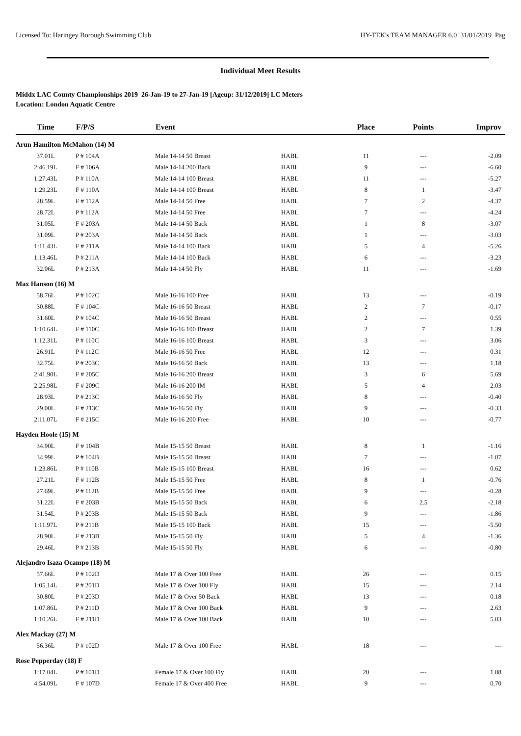Licensed To: Haringey Borough Swimming Club HY-TEK's TEAM MANAGER 6.0 31/01/2019 Pag
Individual Meet Results
Middx LAC County Championships 2019 26-Jan-19 to 27-Jan-19 [Ageup: 31/12/2019] LC Meters
Location: London Aquatic Centre
| Time | F/P/S | Event | | Place | Points | Improv |
| --- | --- | --- | --- | --- | --- | --- |
| Arun Hamilton McMahon (14) M | | | | | | |
| 37.01L | P # 104A | Male 14-14 50 Breast | HABL | 11 | --- | -2.09 |
| 2:46.19L | F # 106A | Male 14-14 200 Back | HABL | 9 | --- | -6.60 |
| 1:27.43L | P # 110A | Male 14-14 100 Breast | HABL | 11 | --- | -5.27 |
| 1:29.23L | F # 110A | Male 14-14 100 Breast | HABL | 8 | 1 | -3.47 |
| 28.59L | F # 112A | Male 14-14 50 Free | HABL | 7 | 2 | -4.37 |
| 28.72L | P # 112A | Male 14-14 50 Free | HABL | 7 | --- | -4.24 |
| 31.05L | F # 203A | Male 14-14 50 Back | HABL | 1 | 8 | -3.07 |
| 31.09L | P # 203A | Male 14-14 50 Back | HABL | 1 | --- | -3.03 |
| 1:11.43L | F # 211A | Male 14-14 100 Back | HABL | 5 | 4 | -5.26 |
| 1:13.46L | P # 211A | Male 14-14 100 Back | HABL | 6 | --- | -3.23 |
| 32.06L | P # 213A | Male 14-14 50 Fly | HABL | 11 | --- | -1.69 |
| Max Hanson (16) M | | | | | | |
| 58.76L | P # 102C | Male 16-16 100 Free | HABL | 13 | --- | -0.19 |
| 30.88L | F # 104C | Male 16-16 50 Breast | HABL | 2 | 7 | -0.17 |
| 31.60L | P # 104C | Male 16-16 50 Breast | HABL | 2 | --- | 0.55 |
| 1:10.64L | F # 110C | Male 16-16 100 Breast | HABL | 2 | 7 | 1.39 |
| 1:12.31L | P # 110C | Male 16-16 100 Breast | HABL | 3 | --- | 3.06 |
| 26.91L | P # 112C | Male 16-16 50 Free | HABL | 12 | --- | 0.31 |
| 32.75L | P # 203C | Male 16-16 50 Back | HABL | 13 | --- | 1.18 |
| 2:41.90L | F # 205C | Male 16-16 200 Breast | HABL | 3 | 6 | 5.69 |
| 2:25.98L | F # 209C | Male 16-16 200 IM | HABL | 5 | 4 | 2.03 |
| 28.93L | P # 213C | Male 16-16 50 Fly | HABL | 8 | --- | -0.40 |
| 29.00L | F # 213C | Male 16-16 50 Fly | HABL | 9 | --- | -0.33 |
| 2:11.07L | F # 215C | Male 16-16 200 Free | HABL | 10 | --- | -0.77 |
| Hayden Hoole (15) M | | | | | | |
| 34.90L | F # 104B | Male 15-15 50 Breast | HABL | 8 | 1 | -1.16 |
| 34.99L | P # 104B | Male 15-15 50 Breast | HABL | 7 | --- | -1.07 |
| 1:23.86L | P # 110B | Male 15-15 100 Breast | HABL | 16 | --- | 0.62 |
| 27.21L | F # 112B | Male 15-15 50 Free | HABL | 8 | 1 | -0.76 |
| 27.69L | P # 112B | Male 15-15 50 Free | HABL | 9 | --- | -0.28 |
| 31.22L | F # 203B | Male 15-15 50 Back | HABL | 6 | 2.5 | -2.18 |
| 31.54L | P # 203B | Male 15-15 50 Back | HABL | 9 | --- | -1.86 |
| 1:11.97L | P # 211B | Male 15-15 100 Back | HABL | 15 | --- | -5.50 |
| 28.90L | F # 213B | Male 15-15 50 Fly | HABL | 5 | 4 | -1.36 |
| 29.46L | P # 213B | Male 15-15 50 Fly | HABL | 6 | --- | -0.80 |
| Alejandro Isaza Ocampo (18) M | | | | | | |
| 57.66L | P # 102D | Male 17 & Over 100 Free | HABL | 26 | --- | 0.15 |
| 1:05.14L | P # 201D | Male 17 & Over 100 Fly | HABL | 15 | --- | 2.14 |
| 30.80L | P # 203D | Male 17 & Over 50 Back | HABL | 13 | --- | 0.18 |
| 1:07.86L | P # 211D | Male 17 & Over 100 Back | HABL | 9 | --- | 2.63 |
| 1:10.26L | F # 211D | Male 17 & Over 100 Back | HABL | 10 | --- | 5.03 |
| Alex Mackay (27) M | | | | | | |
| 56.36L | P # 102D | Male 17 & Over 100 Free | HABL | 18 | --- | --- |
| Rose Pepperday (18) F | | | | | | |
| 1:17.04L | P # 101D | Female 17 & Over 100 Fly | HABL | 20 | --- | 1.88 |
| 4:54.09L | F # 107D | Female 17 & Over 400 Free | HABL | 9 | --- | 0.70 |